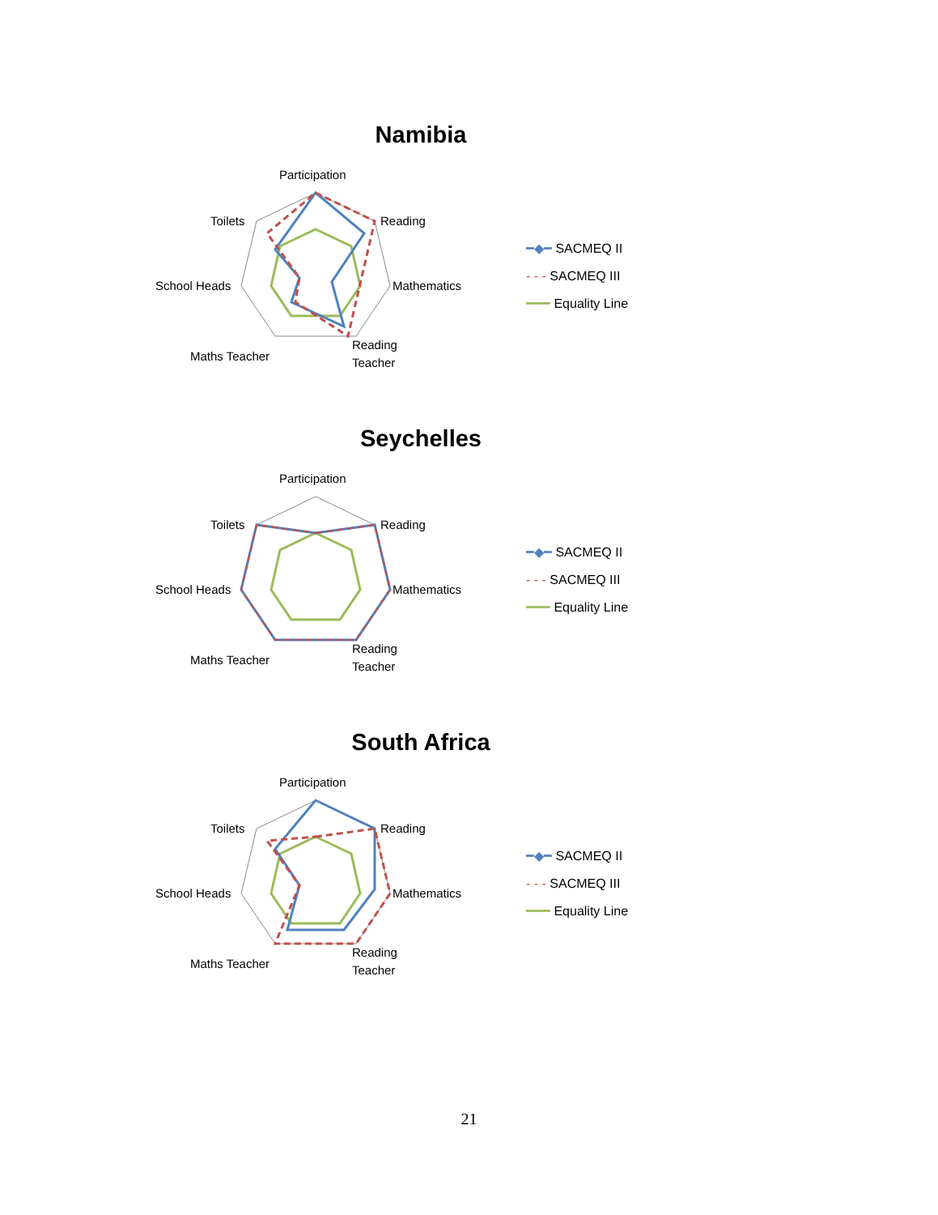Namibia
Participation
Reading
Mathematics
Reading
Teacher
Maths Teacher
School Heads
Toilets
━◆━ SACMEQ II
- - - SACMEQ III
━━━ Equality Line
Seychelles
Participation
Reading
Mathematics
Reading
Teacher
Maths Teacher
School Heads
Toilets
━◆━ SACMEQ II
- - - SACMEQ III
━━━ Equality Line
South Africa
Participation
Reading
Mathematics
Reading
Teacher
Maths Teacher
School Heads
Toilets
━◆━ SACMEQ II
- - - SACMEQ III
━━━ Equality Line
21